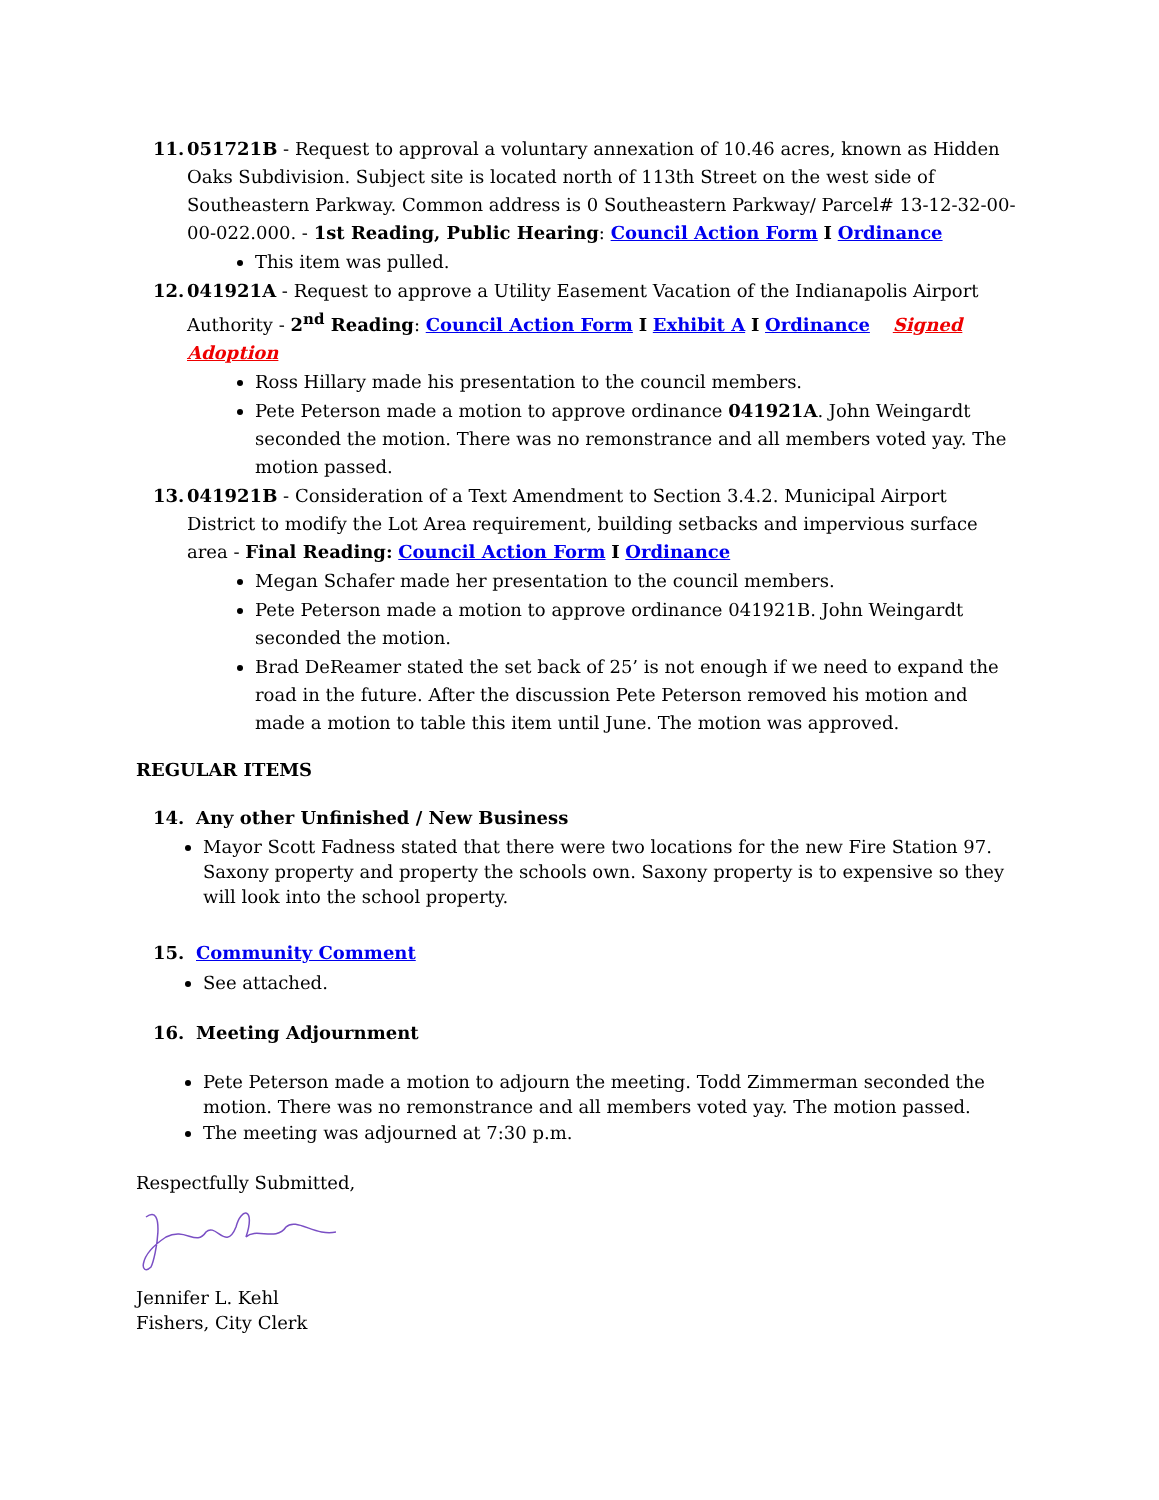11. 051721B - Request to approval a voluntary annexation of 10.46 acres, known as Hidden Oaks Subdivision. Subject site is located north of 113th Street on the west side of Southeastern Parkway. Common address is 0 Southeastern Parkway/ Parcel# 13-12-32-00-00-022.000. - 1st Reading, Public Hearing: Council Action Form I Ordinance
This item was pulled.
12. 041921A - Request to approve a Utility Easement Vacation of the Indianapolis Airport Authority - 2<sup>nd</sup> Reading: Council Action Form I Exhibit A I Ordinance Signed Adoption
Ross Hillary made his presentation to the council members.
Pete Peterson made a motion to approve ordinance 041921A. John Weingardt seconded the motion. There was no remonstrance and all members voted yay. The motion passed.
13. 041921B - Consideration of a Text Amendment to Section 3.4.2. Municipal Airport District to modify the Lot Area requirement, building setbacks and impervious surface area - Final Reading: Council Action Form I Ordinance
Megan Schafer made her presentation to the council members.
Pete Peterson made a motion to approve ordinance 041921B. John Weingardt seconded the motion.
Brad DeReamer stated the set back of 25’ is not enough if we need to expand the road in the future. After the discussion Pete Peterson removed his motion and made a motion to table this item until June. The motion was approved.
REGULAR ITEMS
14. Any other Unfinished / New Business
Mayor Scott Fadness stated that there were two locations for the new Fire Station 97. Saxony property and property the schools own. Saxony property is to expensive so they will look into the school property.
15. Community Comment
See attached.
16. Meeting Adjournment
Pete Peterson made a motion to adjourn the meeting. Todd Zimmerman seconded the motion. There was no remonstrance and all members voted yay. The motion passed.
The meeting was adjourned at 7:30 p.m.
Respectfully Submitted,
Jennifer L. Kehl
Fishers, City Clerk